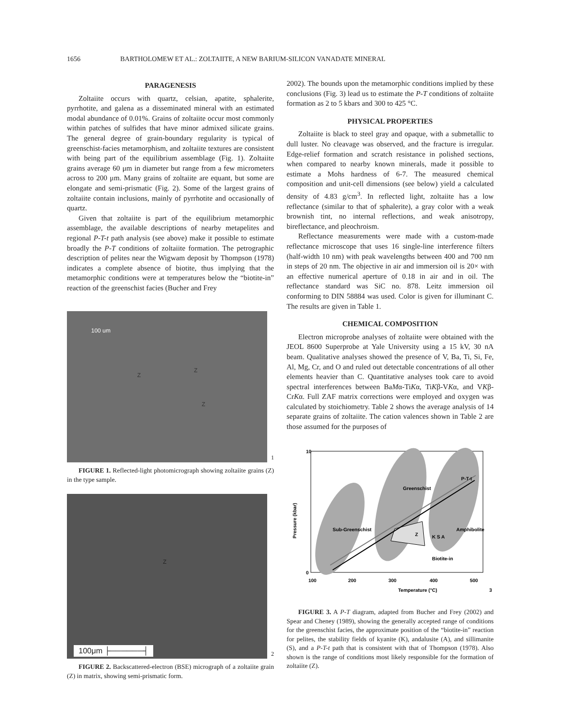1656 BARTHOLOMEW ET AL.: ZOLTAIITE, A NEW BARIUM-SILICON VANADATE MINERAL
PARAGENESIS
Zoltaiite occurs with quartz, celsian, apatite, sphalerite, pyrrhotite, and galena as a disseminated mineral with an estimated modal abundance of 0.01%. Grains of zoltaiite occur most commonly within patches of sulfides that have minor admixed silicate grains. The general degree of grain-boundary regularity is typical of greenschist-facies metamorphism, and zoltaiite textures are consistent with being part of the equilibrium assemblage (Fig. 1). Zoltaiite grains average 60 μm in diameter but range from a few micrometers across to 200 μm. Many grains of zoltaiite are equant, but some are elongate and semi-prismatic (Fig. 2). Some of the largest grains of zoltaiite contain inclusions, mainly of pyrrhotite and occasionally of quartz.
Given that zoltaiite is part of the equilibrium metamorphic assemblage, the available descriptions of nearby metapelites and regional P-T-t path analysis (see above) make it possible to estimate broadly the P-T conditions of zoltaiite formation. The petrographic description of pelites near the Wigwam deposit by Thompson (1978) indicates a complete absence of biotite, thus implying that the metamorphic conditions were at temperatures below the “biotite-in” reaction of the greenschist facies (Bucher and Frey
100 um
Z
Z
Z
1
FIGURE 1. Reflected-light photomicrograph showing zoltaiite grains (Z) in the type sample.
Z
100μm ├──────┤
2
FIGURE 2. Backscattered-electron (BSE) micrograph of a zoltaiite grain (Z) in matrix, showing semi-prismatic form.
2002). The bounds upon the metamorphic conditions implied by these conclusions (Fig. 3) lead us to estimate the P-T conditions of zoltaiite formation as 2 to 5 kbars and 300 to 425 °C.
PHYSICAL PROPERTIES
Zoltaiite is black to steel gray and opaque, with a submetallic to dull luster. No cleavage was observed, and the fracture is irregular. Edge-relief formation and scratch resistance in polished sections, when compared to nearby known minerals, made it possible to estimate a Mohs hardness of 6-7. The measured chemical composition and unit-cell dimensions (see below) yield a calculated density of 4.83 g/cm<sup>3</sup>. In reflected light, zoltaiite has a low reflectance (similar to that of sphalerite), a gray color with a weak brownish tint, no internal reflections, and weak anisotropy, bireflectance, and pleochroism.
Reflectance measurements were made with a custom-made reflectance microscope that uses 16 single-line interference filters (half-width 10 nm) with peak wavelengths between 400 and 700 nm in steps of 20 nm. The objective in air and immersion oil is 20× with an effective numerical aperture of 0.18 in air and in oil. The reflectance standard was SiC no. 878. Leitz immersion oil conforming to DIN 58884 was used. Color is given for illuminant C. The results are given in Table 1.
CHEMICAL COMPOSITION
Electron microprobe analyses of zoltaiite were obtained with the JEOL 8600 Superprobe at Yale University using a 15 kV, 30 nA beam. Qualitative analyses showed the presence of V, Ba, Ti, Si, Fe, Al, Mg, Cr, and O and ruled out detectable concentrations of all other elements heavier than C. Quantitative analyses took care to avoid spectral interferences between BaMα-TiKα, TiKβ-VKα, and VKβ-CrKα. Full ZAF matrix corrections were employed and oxygen was calculated by stoichiometry. Table 2 shows the average analysis of 14 separate grains of zoltaiite. The cation valences shown in Table 2 are those assumed for the purposes of
Pressure (kbar)
10
0
100
200
300
400
500
Temperature (°C)
Sub-Greenschist
Greenschist
Amphibolite
P-T-t
Z
K S A
Biotite-in
3
FIGURE 3. A P-T diagram, adapted from Bucher and Frey (2002) and Spear and Cheney (1989), showing the generally accepted range of conditions for the greenschist facies, the approximate position of the “biotite-in” reaction for pelites, the stability fields of kyanite (K), andalusite (A), and sillimanite (S), and a P-T-t path that is consistent with that of Thompson (1978). Also shown is the range of conditions most likely responsible for the formation of zoltaiite (Z).